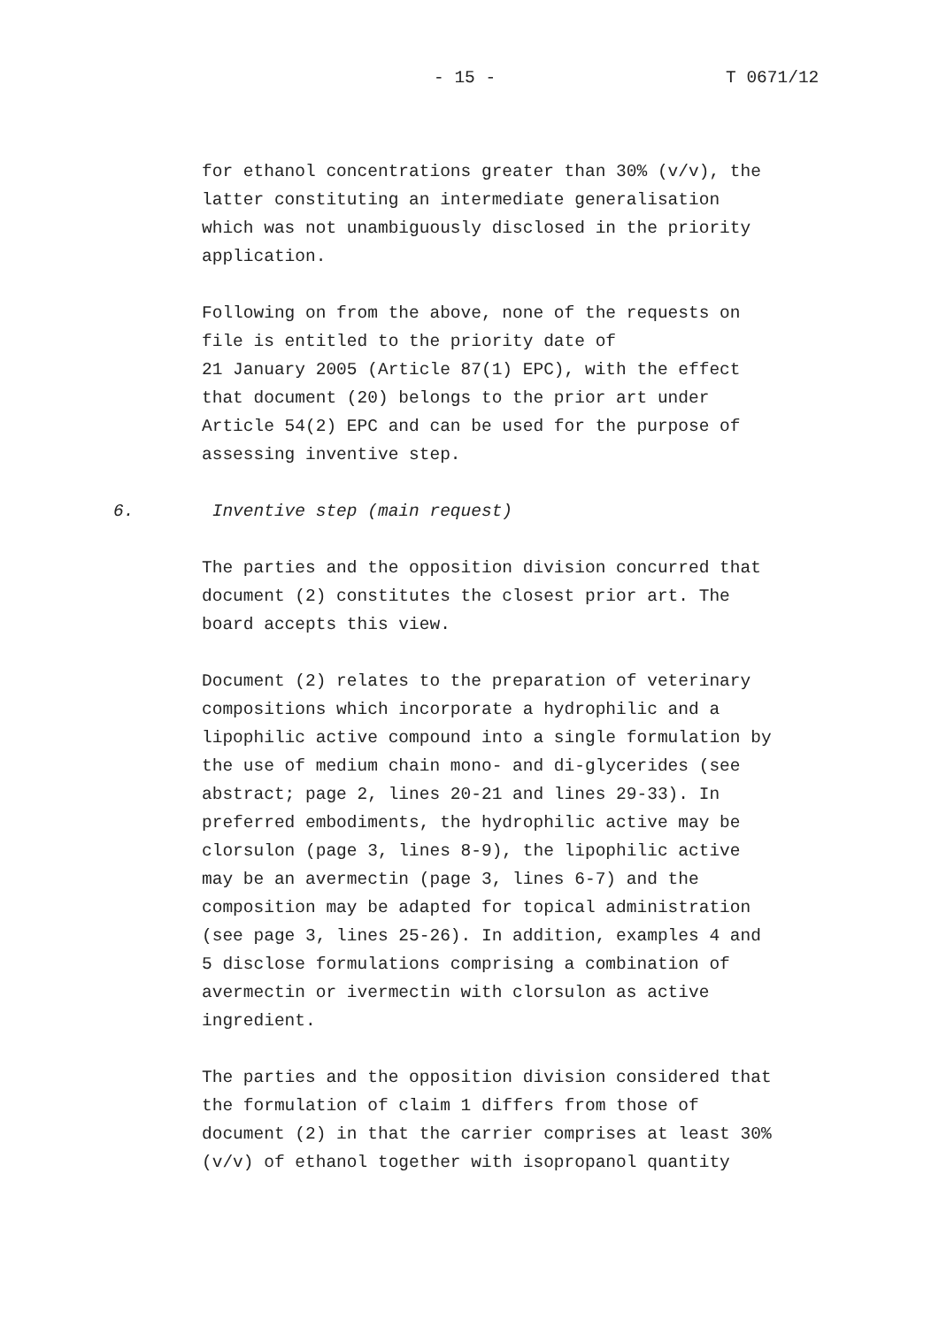- 15 - T 0671/12
for ethanol concentrations greater than 30% (v/v), the latter constituting an intermediate generalisation which was not unambiguously disclosed in the priority application.
Following on from the above, none of the requests on file is entitled to the priority date of 21 January 2005 (Article 87(1) EPC), with the effect that document (20) belongs to the prior art under Article 54(2) EPC and can be used for the purpose of assessing inventive step.
6. Inventive step (main request)
The parties and the opposition division concurred that document (2) constitutes the closest prior art. The board accepts this view.
Document (2) relates to the preparation of veterinary compositions which incorporate a hydrophilic and a lipophilic active compound into a single formulation by the use of medium chain mono- and di-glycerides (see abstract; page 2, lines 20-21 and lines 29-33). In preferred embodiments, the hydrophilic active may be clorsulon (page 3, lines 8-9), the lipophilic active may be an avermectin (page 3, lines 6-7) and the composition may be adapted for topical administration (see page 3, lines 25-26). In addition, examples 4 and 5 disclose formulations comprising a combination of avermectin or ivermectin with clorsulon as active ingredient.
The parties and the opposition division considered that the formulation of claim 1 differs from those of document (2) in that the carrier comprises at least 30% (v/v) of ethanol together with isopropanol quantity